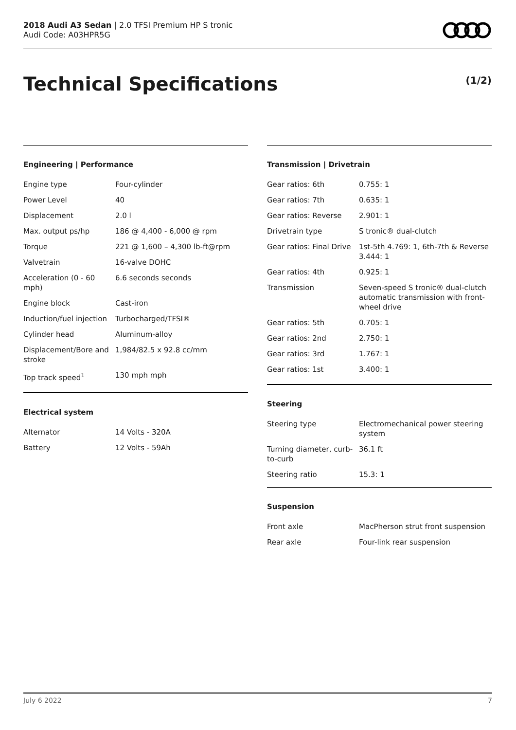2018 Audi A3 Sedan | 2.0 TFSI Premium HP S tronic
Audi Code: A03HPR5G
Technical Specifications (1/2)
Engineering | Performance
| Engine type | Four-cylinder |
| Power Level | 40 |
| Displacement | 2.0 l |
| Max. output ps/hp | 186 @ 4,400 - 6,000 @ rpm |
| Torque | 221 @ 1,600 – 4,300 lb-ft@rpm |
| Valvetrain | 16-valve DOHC |
| Acceleration (0 - 60 mph) | 6.6 seconds seconds |
| Engine block | Cast-iron |
| Induction/fuel injection | Turbocharged/TFSI® |
| Cylinder head | Aluminum-alloy |
| Displacement/Bore and stroke | 1,984/82.5 x 92.8 cc/mm |
| Top track speed<sup>1</sup> | 130 mph mph |
Electrical system
| Alternator | 14 Volts - 320A |
| Battery | 12 Volts - 59Ah |
Transmission | Drivetrain
| Gear ratios: 6th | 0.755: 1 |
| Gear ratios: 7th | 0.635: 1 |
| Gear ratios: Reverse | 2.901: 1 |
| Drivetrain type | S tronic® dual-clutch |
| Gear ratios: Final Drive | 1st-5th 4.769: 1, 6th-7th & Reverse 3.444: 1 |
| Gear ratios: 4th | 0.925: 1 |
| Transmission | Seven-speed S tronic® dual-clutch automatic transmission with front-wheel drive |
| Gear ratios: 5th | 0.705: 1 |
| Gear ratios: 2nd | 2.750: 1 |
| Gear ratios: 3rd | 1.767: 1 |
| Gear ratios: 1st | 3.400: 1 |
Steering
| Steering type | Electromechanical power steering system |
| Turning diameter, curb-to-curb | 36.1 ft |
| Steering ratio | 15.3: 1 |
Suspension
| Front axle | MacPherson strut front suspension |
| Rear axle | Four-link rear suspension |
July 6 2022 7